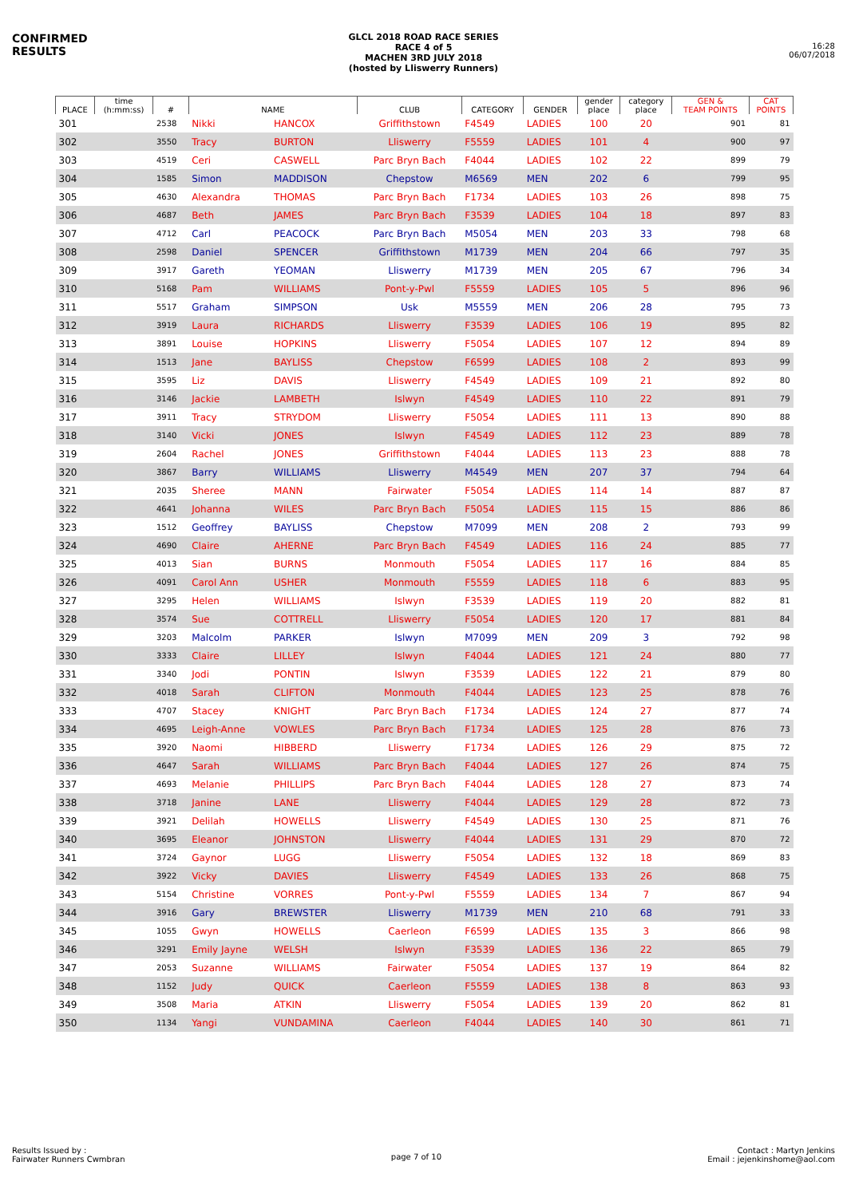CONFIRMED
RESULTS
GLCL 2018 ROAD RACE SERIES
RACE 4 of 5
MACHEN 3RD JULY 2018
(hosted by Lliswerry Runners)
16:28
06/07/2018
| PLACE | time (h:mm:ss) | # | NAME | | CLUB | CATEGORY | GENDER | gender place | category place | GEN & TEAM POINTS | CAT POINTS |
| --- | --- | --- | --- | --- | --- | --- | --- | --- | --- | --- | --- |
| 301 | | 2538 | Nikki | HANCOX | Griffithstown | F4549 | LADIES | 100 | 20 | 901 | 81 |
| 302 | | 3550 | Tracy | BURTON | Lliswerry | F5559 | LADIES | 101 | 4 | 900 | 97 |
| 303 | | 4519 | Ceri | CASWELL | Parc Bryn Bach | F4044 | LADIES | 102 | 22 | 899 | 79 |
| 304 | | 1585 | Simon | MADDISON | Chepstow | M6569 | MEN | 202 | 6 | 799 | 95 |
| 305 | | 4630 | Alexandra | THOMAS | Parc Bryn Bach | F1734 | LADIES | 103 | 26 | 898 | 75 |
| 306 | | 4687 | Beth | JAMES | Parc Bryn Bach | F3539 | LADIES | 104 | 18 | 897 | 83 |
| 307 | | 4712 | Carl | PEACOCK | Parc Bryn Bach | M5054 | MEN | 203 | 33 | 798 | 68 |
| 308 | | 2598 | Daniel | SPENCER | Griffithstown | M1739 | MEN | 204 | 66 | 797 | 35 |
| 309 | | 3917 | Gareth | YEOMAN | Lliswerry | M1739 | MEN | 205 | 67 | 796 | 34 |
| 310 | | 5168 | Pam | WILLIAMS | Pont-y-Pwl | F5559 | LADIES | 105 | 5 | 896 | 96 |
| 311 | | 5517 | Graham | SIMPSON | Usk | M5559 | MEN | 206 | 28 | 795 | 73 |
| 312 | | 3919 | Laura | RICHARDS | Lliswerry | F3539 | LADIES | 106 | 19 | 895 | 82 |
| 313 | | 3891 | Louise | HOPKINS | Lliswerry | F5054 | LADIES | 107 | 12 | 894 | 89 |
| 314 | | 1513 | Jane | BAYLISS | Chepstow | F6599 | LADIES | 108 | 2 | 893 | 99 |
| 315 | | 3595 | Liz | DAVIS | Lliswerry | F4549 | LADIES | 109 | 21 | 892 | 80 |
| 316 | | 3146 | Jackie | LAMBETH | Islwyn | F4549 | LADIES | 110 | 22 | 891 | 79 |
| 317 | | 3911 | Tracy | STRYDOM | Lliswerry | F5054 | LADIES | 111 | 13 | 890 | 88 |
| 318 | | 3140 | Vicki | JONES | Islwyn | F4549 | LADIES | 112 | 23 | 889 | 78 |
| 319 | | 2604 | Rachel | JONES | Griffithstown | F4044 | LADIES | 113 | 23 | 888 | 78 |
| 320 | | 3867 | Barry | WILLIAMS | Lliswerry | M4549 | MEN | 207 | 37 | 794 | 64 |
| 321 | | 2035 | Sheree | MANN | Fairwater | F5054 | LADIES | 114 | 14 | 887 | 87 |
| 322 | | 4641 | Johanna | WILES | Parc Bryn Bach | F5054 | LADIES | 115 | 15 | 886 | 86 |
| 323 | | 1512 | Geoffrey | BAYLISS | Chepstow | M7099 | MEN | 208 | 2 | 793 | 99 |
| 324 | | 4690 | Claire | AHERNE | Parc Bryn Bach | F4549 | LADIES | 116 | 24 | 885 | 77 |
| 325 | | 4013 | Sian | BURNS | Monmouth | F5054 | LADIES | 117 | 16 | 884 | 85 |
| 326 | | 4091 | Carol Ann | USHER | Monmouth | F5559 | LADIES | 118 | 6 | 883 | 95 |
| 327 | | 3295 | Helen | WILLIAMS | Islwyn | F3539 | LADIES | 119 | 20 | 882 | 81 |
| 328 | | 3574 | Sue | COTTRELL | Lliswerry | F5054 | LADIES | 120 | 17 | 881 | 84 |
| 329 | | 3203 | Malcolm | PARKER | Islwyn | M7099 | MEN | 209 | 3 | 792 | 98 |
| 330 | | 3333 | Claire | LILLEY | Islwyn | F4044 | LADIES | 121 | 24 | 880 | 77 |
| 331 | | 3340 | Jodi | PONTIN | Islwyn | F3539 | LADIES | 122 | 21 | 879 | 80 |
| 332 | | 4018 | Sarah | CLIFTON | Monmouth | F4044 | LADIES | 123 | 25 | 878 | 76 |
| 333 | | 4707 | Stacey | KNIGHT | Parc Bryn Bach | F1734 | LADIES | 124 | 27 | 877 | 74 |
| 334 | | 4695 | Leigh-Anne | VOWLES | Parc Bryn Bach | F1734 | LADIES | 125 | 28 | 876 | 73 |
| 335 | | 3920 | Naomi | HIBBERD | Lliswerry | F1734 | LADIES | 126 | 29 | 875 | 72 |
| 336 | | 4647 | Sarah | WILLIAMS | Parc Bryn Bach | F4044 | LADIES | 127 | 26 | 874 | 75 |
| 337 | | 4693 | Melanie | PHILLIPS | Parc Bryn Bach | F4044 | LADIES | 128 | 27 | 873 | 74 |
| 338 | | 3718 | Janine | LANE | Lliswerry | F4044 | LADIES | 129 | 28 | 872 | 73 |
| 339 | | 3921 | Delilah | HOWELLS | Lliswerry | F4549 | LADIES | 130 | 25 | 871 | 76 |
| 340 | | 3695 | Eleanor | JOHNSTON | Lliswerry | F4044 | LADIES | 131 | 29 | 870 | 72 |
| 341 | | 3724 | Gaynor | LUGG | Lliswerry | F5054 | LADIES | 132 | 18 | 869 | 83 |
| 342 | | 3922 | Vicky | DAVIES | Lliswerry | F4549 | LADIES | 133 | 26 | 868 | 75 |
| 343 | | 5154 | Christine | VORRES | Pont-y-Pwl | F5559 | LADIES | 134 | 7 | 867 | 94 |
| 344 | | 3916 | Gary | BREWSTER | Lliswerry | M1739 | MEN | 210 | 68 | 791 | 33 |
| 345 | | 1055 | Gwyn | HOWELLS | Caerleon | F6599 | LADIES | 135 | 3 | 866 | 98 |
| 346 | | 3291 | Emily Jayne | WELSH | Islwyn | F3539 | LADIES | 136 | 22 | 865 | 79 |
| 347 | | 2053 | Suzanne | WILLIAMS | Fairwater | F5054 | LADIES | 137 | 19 | 864 | 82 |
| 348 | | 1152 | Judy | QUICK | Caerleon | F5559 | LADIES | 138 | 8 | 863 | 93 |
| 349 | | 3508 | Maria | ATKIN | Lliswerry | F5054 | LADIES | 139 | 20 | 862 | 81 |
| 350 | | 1134 | Yangi | VUNDAMINA | Caerleon | F4044 | LADIES | 140 | 30 | 861 | 71 |
Results Issued by :
Fairwater Runners Cwmbran
page 7 of 10
Contact : Martyn Jenkins
Email : jejenkinshome@aol.com